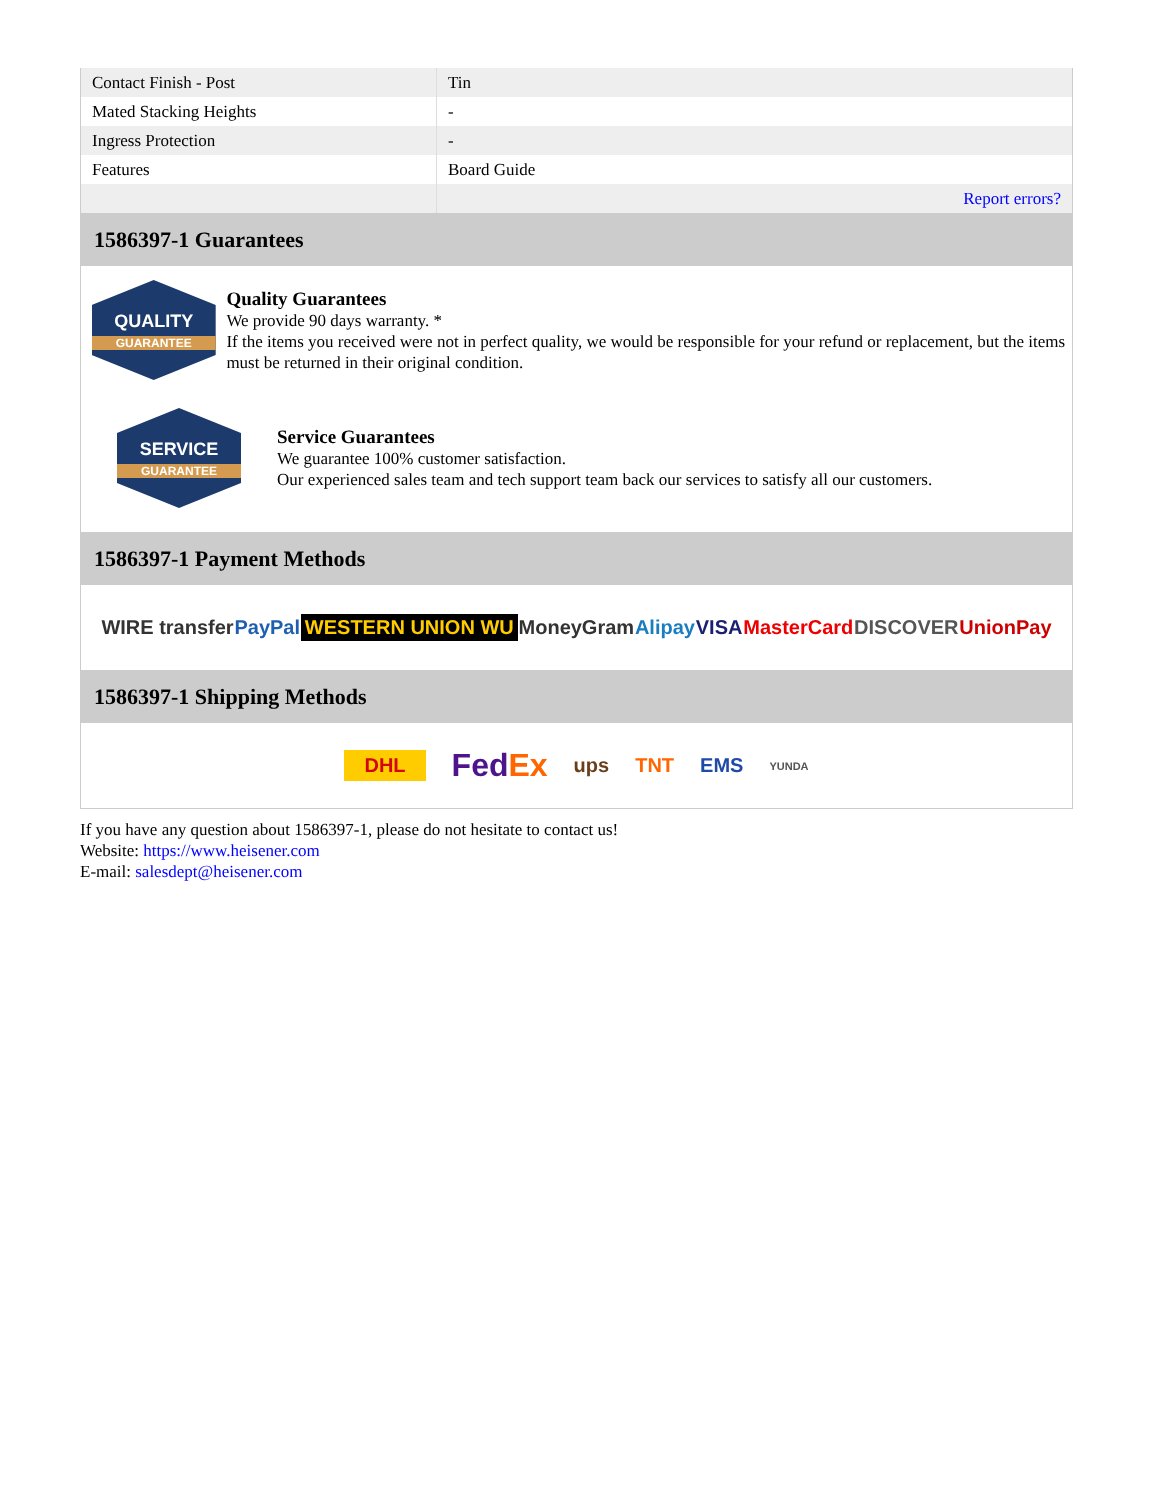| Contact Finish - Post | Tin |
| Mated Stacking Heights | - |
| Ingress Protection | - |
| Features | Board Guide |
| | Report errors? |
1586397-1 Guarantees
QUALITY
GUARANTEE
Quality Guarantees
We provide 90 days warranty. *
If the items you received were not in perfect quality, we would be responsible for your refund or replacement, but the items must be returned in their original condition.
SERVICE
GUARANTEE
Service Guarantees
We guarantee 100% customer satisfaction.
Our experienced sales team and tech support team back our services to satisfy all our customers.
1586397-1 Payment Methods
WIRE transfer PayPal WESTERN UNION WU MoneyGram Alipay VISA MasterCard DISCOVER UnionPay
1586397-1 Shipping Methods
DHL FedEx ups TNT EMS YUNDA
If you have any question about 1586397-1, please do not hesitate to contact us!
Website: https://www.heisener.com
E-mail: salesdept@heisener.com